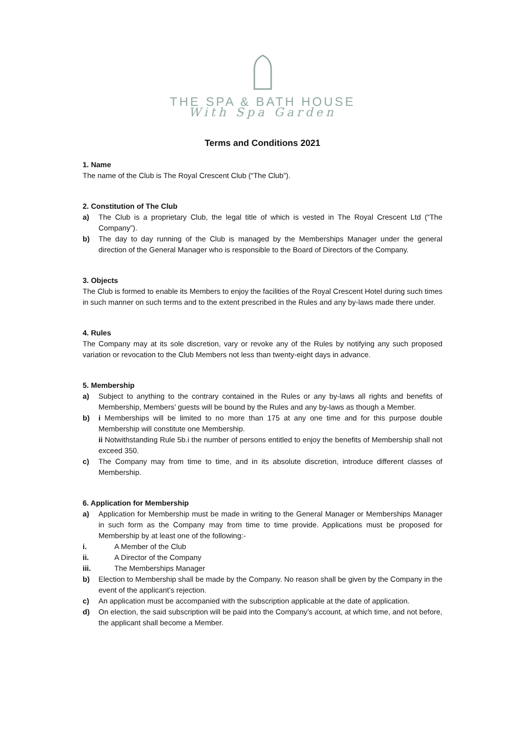THE SPA & BATH HOUSE
With Spa Garden
Terms and Conditions 2021
1. Name
The name of the Club is The Royal Crescent Club (“The Club”).
2. Constitution of The Club
a) The Club is a proprietary Club, the legal title of which is vested in The Royal Crescent Ltd (“The Company”).
b) The day to day running of the Club is managed by the Memberships Manager under the general direction of the General Manager who is responsible to the Board of Directors of the Company.
3. Objects
The Club is formed to enable its Members to enjoy the facilities of the Royal Crescent Hotel during such times in such manner on such terms and to the extent prescribed in the Rules and any by-laws made there under.
4. Rules
The Company may at its sole discretion, vary or revoke any of the Rules by notifying any such proposed variation or revocation to the Club Members not less than twenty-eight days in advance.
5. Membership
a) Subject to anything to the contrary contained in the Rules or any by-laws all rights and benefits of Membership, Members’ guests will be bound by the Rules and any by-laws as though a Member.
b) i Memberships will be limited to no more than 175 at any one time and for this purpose double Membership will constitute one Membership.
ii Notwithstanding Rule 5b.i the number of persons entitled to enjoy the benefits of Membership shall not exceed 350.
c) The Company may from time to time, and in its absolute discretion, introduce different classes of Membership.
6. Application for Membership
a) Application for Membership must be made in writing to the General Manager or Memberships Manager in such form as the Company may from time to time provide. Applications must be proposed for Membership by at least one of the following:-
i. A Member of the Club
ii. A Director of the Company
iii. The Memberships Manager
b) Election to Membership shall be made by the Company. No reason shall be given by the Company in the event of the applicant’s rejection.
c) An application must be accompanied with the subscription applicable at the date of application.
d) On election, the said subscription will be paid into the Company’s account, at which time, and not before, the applicant shall become a Member.